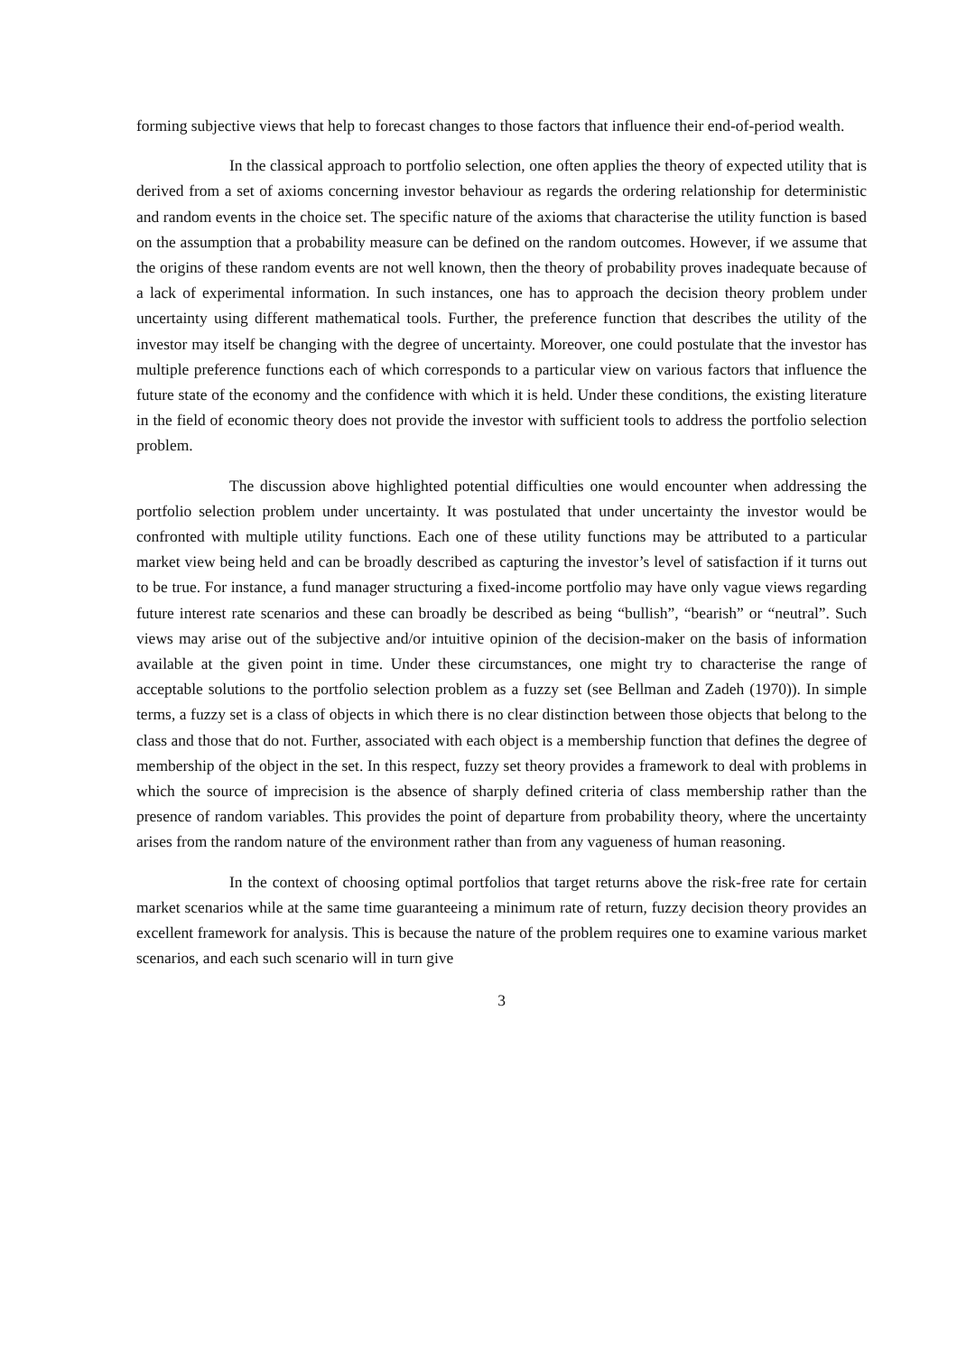forming subjective views that help to forecast changes to those factors that influence their end-of-period wealth.
In the classical approach to portfolio selection, one often applies the theory of expected utility that is derived from a set of axioms concerning investor behaviour as regards the ordering relationship for deterministic and random events in the choice set. The specific nature of the axioms that characterise the utility function is based on the assumption that a probability measure can be defined on the random outcomes. However, if we assume that the origins of these random events are not well known, then the theory of probability proves inadequate because of a lack of experimental information. In such instances, one has to approach the decision theory problem under uncertainty using different mathematical tools. Further, the preference function that describes the utility of the investor may itself be changing with the degree of uncertainty. Moreover, one could postulate that the investor has multiple preference functions each of which corresponds to a particular view on various factors that influence the future state of the economy and the confidence with which it is held. Under these conditions, the existing literature in the field of economic theory does not provide the investor with sufficient tools to address the portfolio selection problem.
The discussion above highlighted potential difficulties one would encounter when addressing the portfolio selection problem under uncertainty. It was postulated that under uncertainty the investor would be confronted with multiple utility functions. Each one of these utility functions may be attributed to a particular market view being held and can be broadly described as capturing the investor’s level of satisfaction if it turns out to be true. For instance, a fund manager structuring a fixed-income portfolio may have only vague views regarding future interest rate scenarios and these can broadly be described as being “bullish”, “bearish” or “neutral”. Such views may arise out of the subjective and/or intuitive opinion of the decision-maker on the basis of information available at the given point in time. Under these circumstances, one might try to characterise the range of acceptable solutions to the portfolio selection problem as a fuzzy set (see Bellman and Zadeh (1970)). In simple terms, a fuzzy set is a class of objects in which there is no clear distinction between those objects that belong to the class and those that do not. Further, associated with each object is a membership function that defines the degree of membership of the object in the set. In this respect, fuzzy set theory provides a framework to deal with problems in which the source of imprecision is the absence of sharply defined criteria of class membership rather than the presence of random variables. This provides the point of departure from probability theory, where the uncertainty arises from the random nature of the environment rather than from any vagueness of human reasoning.
In the context of choosing optimal portfolios that target returns above the risk-free rate for certain market scenarios while at the same time guaranteeing a minimum rate of return, fuzzy decision theory provides an excellent framework for analysis. This is because the nature of the problem requires one to examine various market scenarios, and each such scenario will in turn give
3